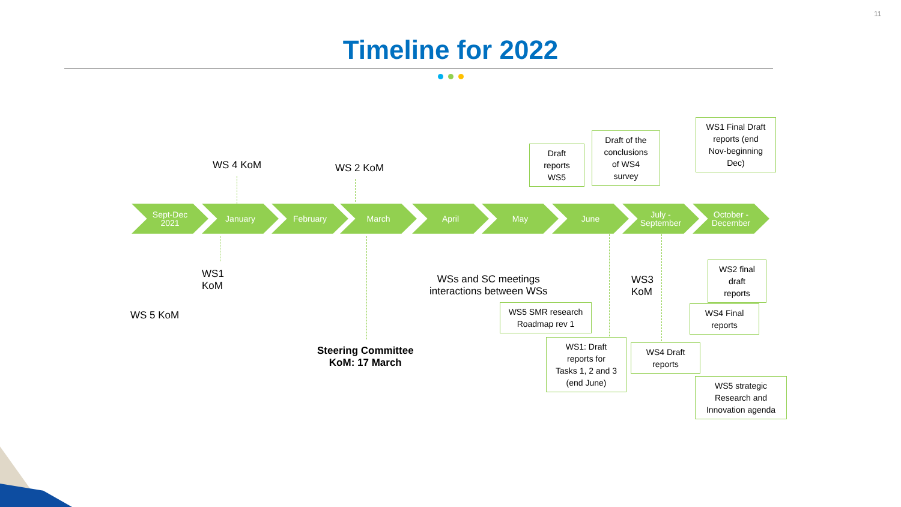11
Timeline for 2022
Sept-Dec
2021
January February March April May June
July -
September
October -
December
WS 4 KoM WS 2 KoM
WS1
KoM
WS 5 KoM
Steering Committee
KoM: 17 March
WSs and SC meetings
interactions between WSs
WS3
KoM
Draft
reports
WS5
Draft of the
conclusions
of WS4
survey
WS1 Final Draft
reports (end
Nov-beginning
Dec)
WS2 final
draft
reports
WS4 Final
reports
WS5 SMR research
Roadmap rev 1
WS1: Draft
reports for
Tasks 1, 2 and 3
(end June)
WS4 Draft
reports
WS5 strategic
Research and
Innovation agenda